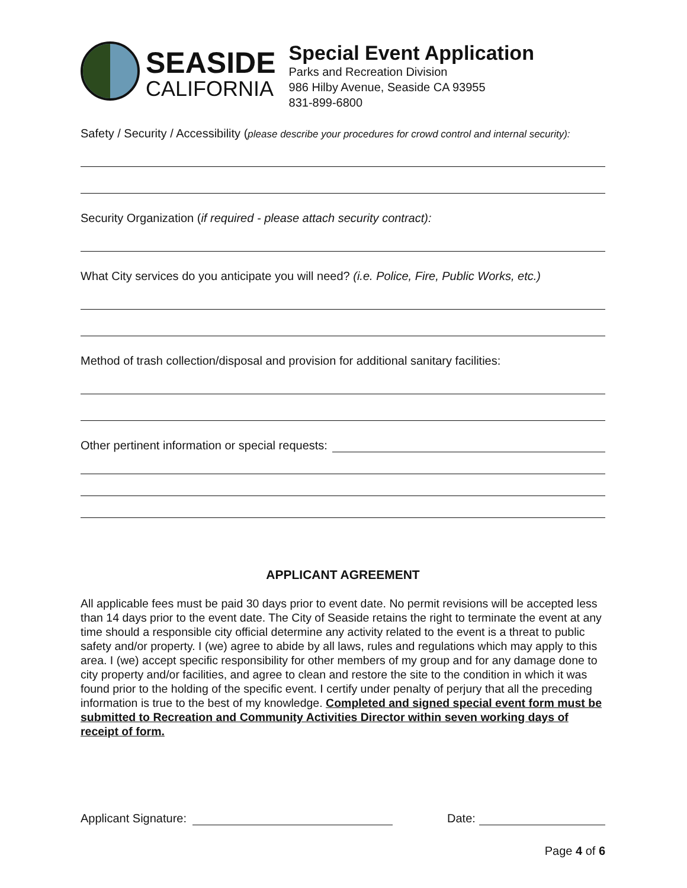SEASIDE
CALIFORNIA
Special Event Application
Parks and Recreation Division
986 Hilby Avenue, Seaside CA 93955
831-899-6800
Safety / Security / Accessibility (please describe your procedures for crowd control and internal security):
Security Organization (if required - please attach security contract):
What City services do you anticipate you will need? (i.e. Police, Fire, Public Works, etc.)
Method of trash collection/disposal and provision for additional sanitary facilities:
Other pertinent information or special requests:
APPLICANT AGREEMENT
All applicable fees must be paid 30 days prior to event date. No permit revisions will be accepted less than 14 days prior to the event date. The City of Seaside retains the right to terminate the event at any time should a responsible city official determine any activity related to the event is a threat to public safety and/or property. I (we) agree to abide by all laws, rules and regulations which may apply to this area. I (we) accept specific responsibility for other members of my group and for any damage done to city property and/or facilities, and agree to clean and restore the site to the condition in which it was found prior to the holding of the specific event. I certify under penalty of perjury that all the preceding information is true to the best of my knowledge. Completed and signed special event form must be submitted to Recreation and Community Activities Director within seven working days of receipt of form.
Applicant Signature: Date:
Page 4 of 6